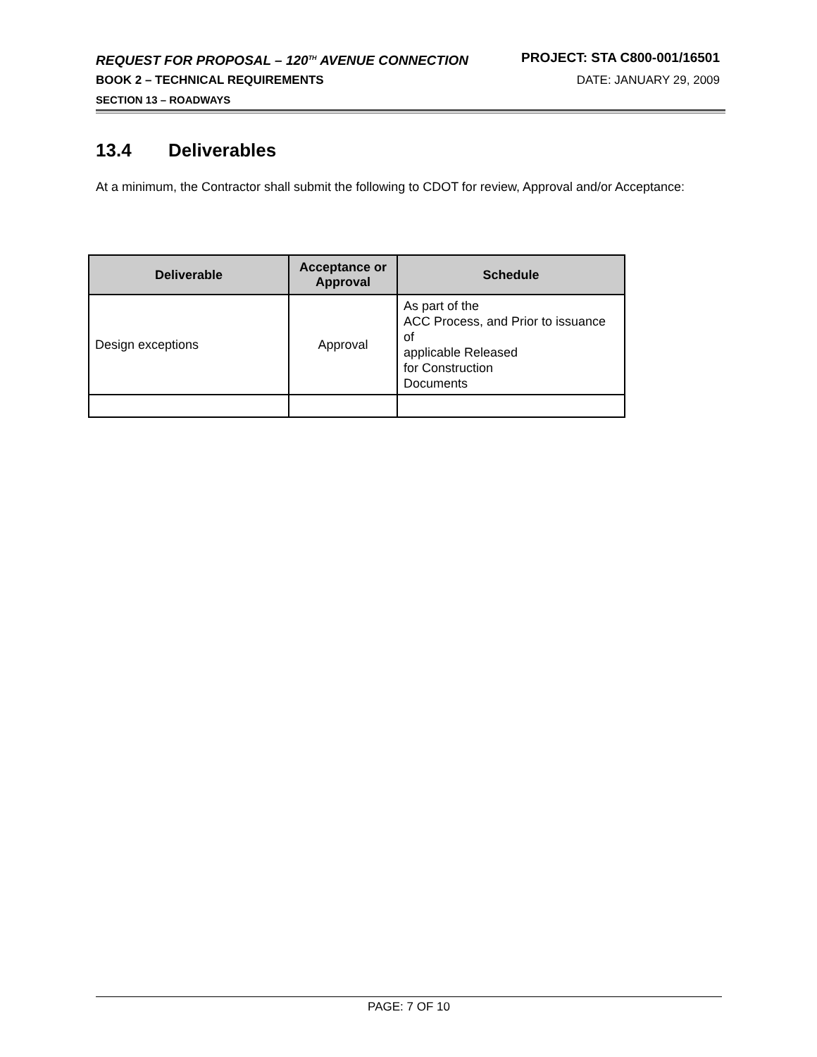REQUEST FOR PROPOSAL – 120<sup>TH</sup> AVENUE CONNECTION PROJECT: STA C800-001/16501
BOOK 2 – TECHNICAL REQUIREMENTS DATE: JANUARY 29, 2009
SECTION 13 – ROADWAYS
13.4 Deliverables
At a minimum, the Contractor shall submit the following to CDOT for review, Approval and/or Acceptance:
| Deliverable | Acceptance or Approval | Schedule |
| --- | --- | --- |
| Design exceptions | Approval | As part of the ACC Process, and Prior to issuance of applicable Released for Construction Documents |
PAGE: 7 OF 10